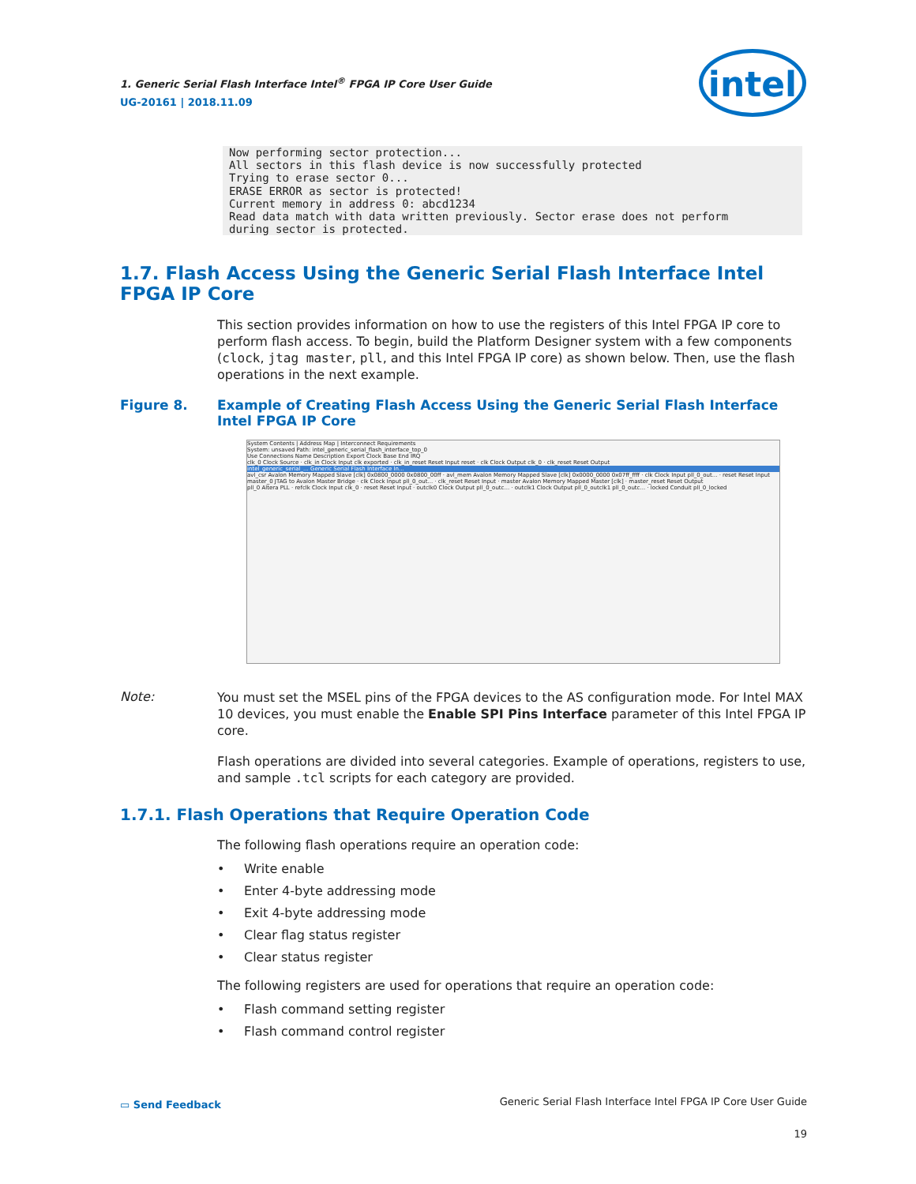1. Generic Serial Flash Interface Intel<sup>®</sup> FPGA IP Core User Guide
UG-20161 | 2018.11.09
intel
Now performing sector protection...
All sectors in this flash device is now successfully protected
Trying to erase sector 0...
ERASE ERROR as sector is protected!
Current memory in address 0: abcd1234
Read data match with data written previously. Sector erase does not perform
during sector is protected.
1.7. Flash Access Using the Generic Serial Flash Interface Intel FPGA IP Core
This section provides information on how to use the registers of this Intel FPGA IP core to perform flash access. To begin, build the Platform Designer system with a few components (clock, jtag master, pll, and this Intel FPGA IP core) as shown below. Then, use the flash operations in the next example.
Figure 8. Example of Creating Flash Access Using the Generic Serial Flash Interface Intel FPGA IP Core
System Contents | Address Map | Interconnect Requirements
System: unsaved Path: intel_generic_serial_flash_interface_top_0
Use Connections Name Description Export Clock Base End IRQ
clk_0 Clock Source · clk_in Clock Input clk exported · clk_in_reset Reset Input reset · clk Clock Output clk_0 · clk_reset Reset Output
intel_generic_serial_... Generic Serial Flash Interface In...
avl_csr Avalon Memory Mapped Slave [clk] 0x0800_0000 0x0800_00ff · avl_mem Avalon Memory Mapped Slave [clk] 0x0000_0000 0x07ff_ffff · clk Clock Input pll_0_out... · reset Reset Input
master_0 JTAG to Avalon Master Bridge · clk Clock Input pll_0_out... · clk_reset Reset Input · master Avalon Memory Mapped Master [clk] · master_reset Reset Output
pll_0 Altera PLL · refclk Clock Input clk_0 · reset Reset Input · outclk0 Clock Output pll_0_outc... · outclk1 Clock Output pll_0_outclk1 pll_0_outc... · locked Conduit pll_0_locked
Note:
You must set the MSEL pins of the FPGA devices to the AS configuration mode. For Intel MAX 10 devices, you must enable the Enable SPI Pins Interface parameter of this Intel FPGA IP core.
Flash operations are divided into several categories. Example of operations, registers to use, and sample .tcl scripts for each category are provided.
1.7.1. Flash Operations that Require Operation Code
The following flash operations require an operation code:
• Write enable
• Enter 4-byte addressing mode
• Exit 4-byte addressing mode
• Clear flag status register
• Clear status register
The following registers are used for operations that require an operation code:
• Flash command setting register
• Flash command control register
▭ Send Feedback Generic Serial Flash Interface Intel FPGA IP Core User Guide
19